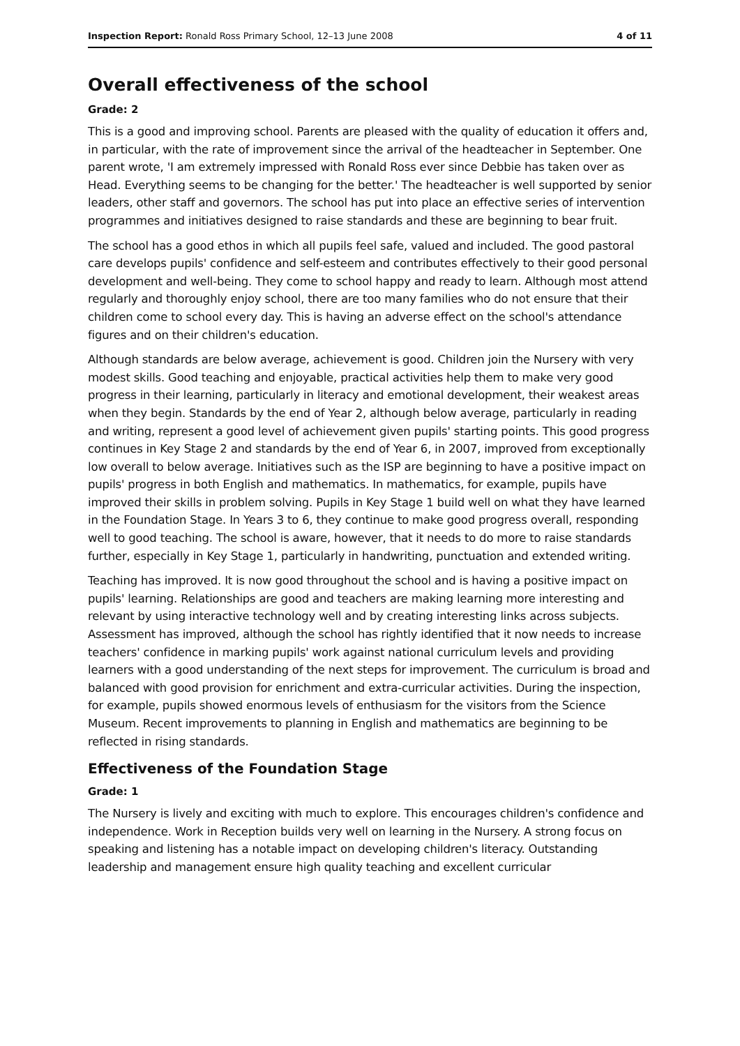Inspection Report: Ronald Ross Primary School, 12–13 June 2008 4 of 11
Overall effectiveness of the school
Grade: 2
This is a good and improving school. Parents are pleased with the quality of education it offers and, in particular, with the rate of improvement since the arrival of the headteacher in September. One parent wrote, 'I am extremely impressed with Ronald Ross ever since Debbie has taken over as Head. Everything seems to be changing for the better.' The headteacher is well supported by senior leaders, other staff and governors. The school has put into place an effective series of intervention programmes and initiatives designed to raise standards and these are beginning to bear fruit.
The school has a good ethos in which all pupils feel safe, valued and included. The good pastoral care develops pupils' confidence and self-esteem and contributes effectively to their good personal development and well-being. They come to school happy and ready to learn. Although most attend regularly and thoroughly enjoy school, there are too many families who do not ensure that their children come to school every day. This is having an adverse effect on the school's attendance figures and on their children's education.
Although standards are below average, achievement is good. Children join the Nursery with very modest skills. Good teaching and enjoyable, practical activities help them to make very good progress in their learning, particularly in literacy and emotional development, their weakest areas when they begin. Standards by the end of Year 2, although below average, particularly in reading and writing, represent a good level of achievement given pupils' starting points. This good progress continues in Key Stage 2 and standards by the end of Year 6, in 2007, improved from exceptionally low overall to below average. Initiatives such as the ISP are beginning to have a positive impact on pupils' progress in both English and mathematics. In mathematics, for example, pupils have improved their skills in problem solving. Pupils in Key Stage 1 build well on what they have learned in the Foundation Stage. In Years 3 to 6, they continue to make good progress overall, responding well to good teaching. The school is aware, however, that it needs to do more to raise standards further, especially in Key Stage 1, particularly in handwriting, punctuation and extended writing.
Teaching has improved. It is now good throughout the school and is having a positive impact on pupils' learning. Relationships are good and teachers are making learning more interesting and relevant by using interactive technology well and by creating interesting links across subjects. Assessment has improved, although the school has rightly identified that it now needs to increase teachers' confidence in marking pupils' work against national curriculum levels and providing learners with a good understanding of the next steps for improvement. The curriculum is broad and balanced with good provision for enrichment and extra-curricular activities. During the inspection, for example, pupils showed enormous levels of enthusiasm for the visitors from the Science Museum. Recent improvements to planning in English and mathematics are beginning to be reflected in rising standards.
Effectiveness of the Foundation Stage
Grade: 1
The Nursery is lively and exciting with much to explore. This encourages children's confidence and independence. Work in Reception builds very well on learning in the Nursery. A strong focus on speaking and listening has a notable impact on developing children's literacy. Outstanding leadership and management ensure high quality teaching and excellent curricular